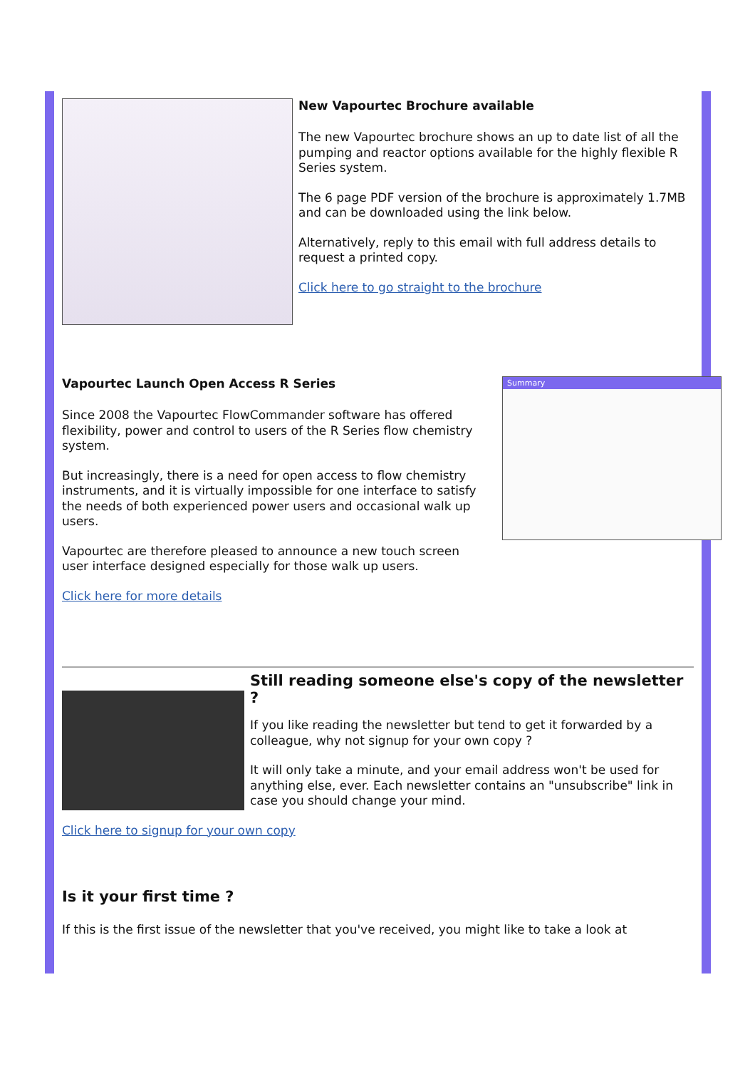New Vapourtec Brochure available
The new Vapourtec brochure shows an up to date list of all the pumping and reactor options available for the highly flexible R Series system.
The 6 page PDF version of the brochure is approximately 1.7MB and can be downloaded using the link below.
Alternatively, reply to this email with full address details to request a printed copy.
Click here to go straight to the brochure
Vapourtec Launch Open Access R Series
Since 2008 the Vapourtec FlowCommander software has offered flexibility, power and control to users of the R Series flow chemistry system.
But increasingly, there is a need for open access to flow chemistry instruments, and it is virtually impossible for one interface to satisfy the needs of both experienced power users and occasional walk up users.
Vapourtec are therefore pleased to announce a new touch screen user interface designed especially for those walk up users.
Click here for more details
Summary
Still reading someone else's copy of the newsletter ?
If you like reading the newsletter but tend to get it forwarded by a colleague, why not signup for your own copy ?
It will only take a minute, and your email address won't be used for anything else, ever. Each newsletter contains an "unsubscribe" link in case you should change your mind.
Click here to signup for your own copy
Is it your first time ?
If this is the first issue of the newsletter that you've received, you might like to take a look at